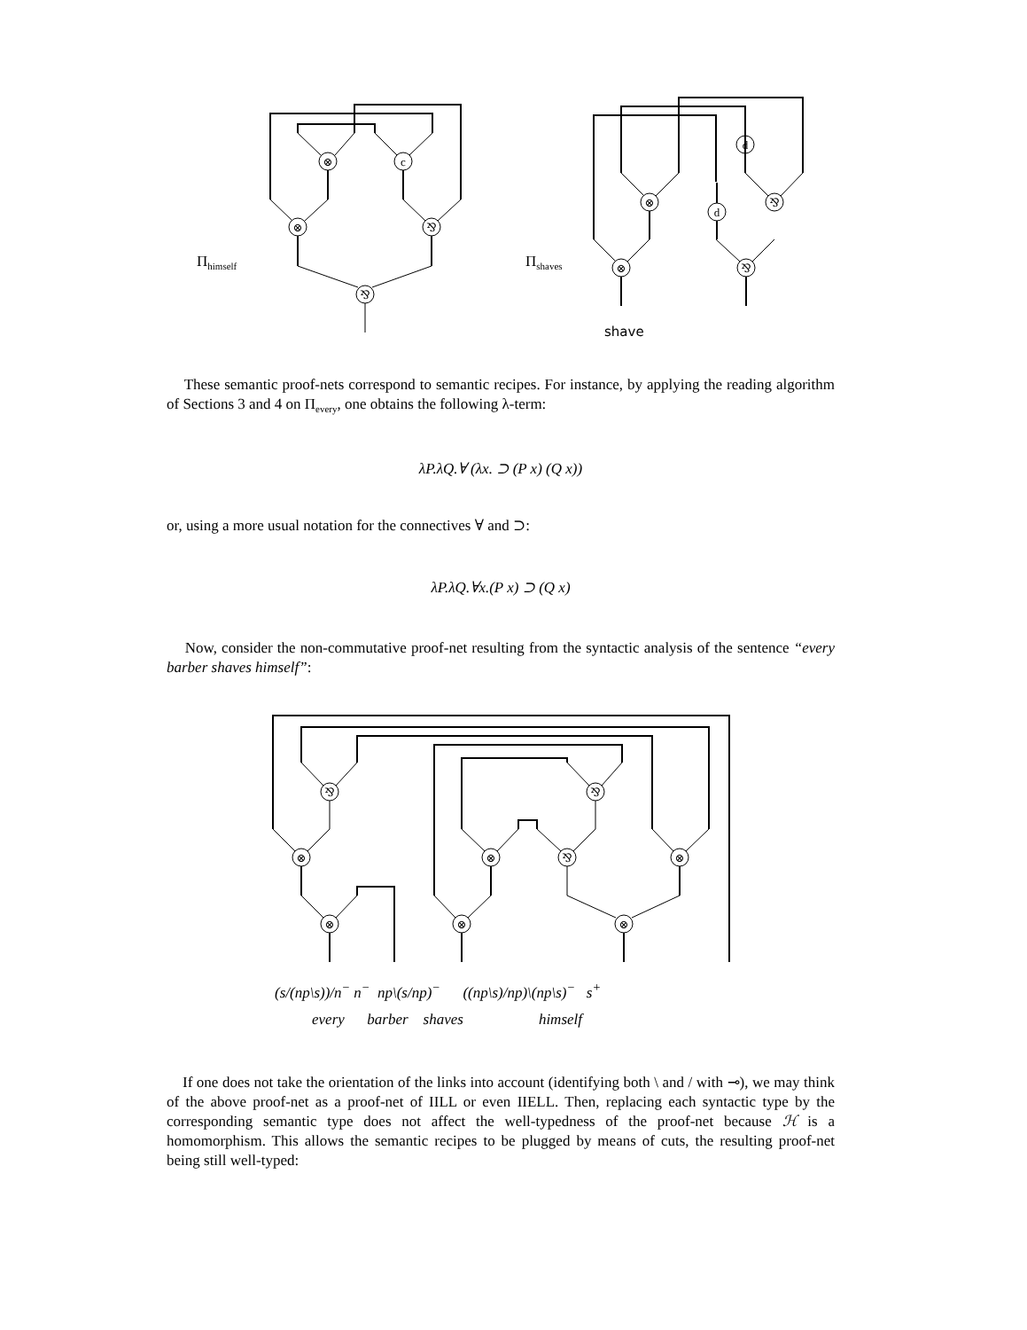⊗
c
⊗
⅋
⅋
⊗
⅋
d
d
⊗
⅋
Π<sub>himself</sub> Π<sub>shaves</sub>
shave
These semantic proof-nets correspond to semantic recipes. For instance, by applying the reading algorithm of Sections 3 and 4 on Π<sub>every</sub>, one obtains the following λ-term:
λP.λQ.∀ (λx. ⊃ (P x) (Q x))
or, using a more usual notation for the connectives ∀ and ⊃:
λP.λQ.∀x.(P x) ⊃ (Q x)
Now, consider the non-commutative proof-net resulting from the syntactic analysis of the sentence “every barber shaves himself”:
⅋
⅋
⊗
⊗
⅋
⊗
⊗
⊗
⊗
(s/(np\s))/n<sup>−</sup> n<sup>−</sup> np\(s/np)<sup>−</sup> ((np\s)/np)\(np\s)<sup>−</sup> s<sup>+</sup>
every barber shaves himself
If one does not take the orientation of the links into account (identifying both \ and / with ⊸), we may think of the above proof-net as a proof-net of IILL or even IIELL. Then, replacing each syntactic type by the corresponding semantic type does not affect the well-typedness of the proof-net because ℋ is a homomorphism. This allows the semantic recipes to be plugged by means of cuts, the resulting proof-net being still well-typed: